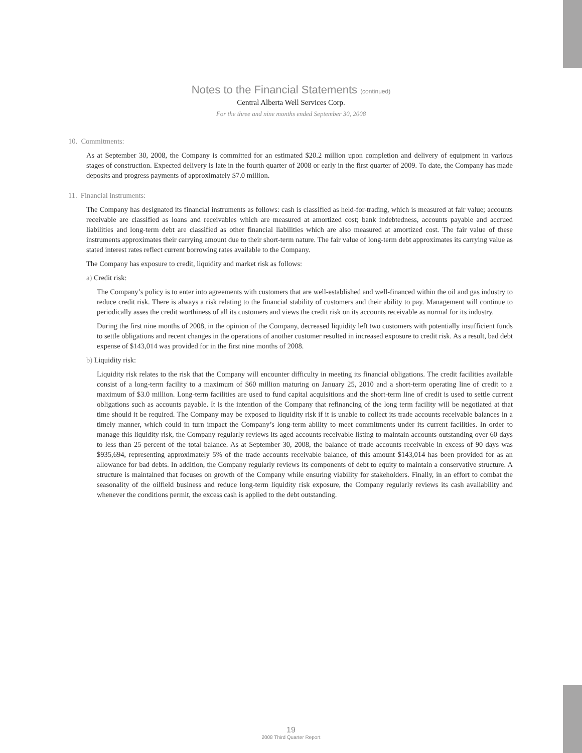Notes to the Financial Statements (continued)
Central Alberta Well Services Corp.
For the three and nine months ended September 30, 2008
10. Commitments:
As at September 30, 2008, the Company is committed for an estimated $20.2 million upon completion and delivery of equipment in various stages of construction. Expected delivery is late in the fourth quarter of 2008 or early in the first quarter of 2009. To date, the Company has made deposits and progress payments of approximately $7.0 million.
11. Financial instruments:
The Company has designated its financial instruments as follows: cash is classified as held-for-trading, which is measured at fair value; accounts receivable are classified as loans and receivables which are measured at amortized cost; bank indebtedness, accounts payable and accrued liabilities and long-term debt are classified as other financial liabilities which are also measured at amortized cost. The fair value of these instruments approximates their carrying amount due to their short-term nature. The fair value of long-term debt approximates its carrying value as stated interest rates reflect current borrowing rates available to the Company.
The Company has exposure to credit, liquidity and market risk as follows:
a) Credit risk:
The Company’s policy is to enter into agreements with customers that are well-established and well-financed within the oil and gas industry to reduce credit risk. There is always a risk relating to the financial stability of customers and their ability to pay. Management will continue to periodically asses the credit worthiness of all its customers and views the credit risk on its accounts receivable as normal for its industry.
During the first nine months of 2008, in the opinion of the Company, decreased liquidity left two customers with potentially insufficient funds to settle obligations and recent changes in the operations of another customer resulted in increased exposure to credit risk. As a result, bad debt expense of $143,014 was provided for in the first nine months of 2008.
b) Liquidity risk:
Liquidity risk relates to the risk that the Company will encounter difficulty in meeting its financial obligations. The credit facilities available consist of a long-term facility to a maximum of $60 million maturing on January 25, 2010 and a short-term operating line of credit to a maximum of $3.0 million. Long-term facilities are used to fund capital acquisitions and the short-term line of credit is used to settle current obligations such as accounts payable. It is the intention of the Company that refinancing of the long term facility will be negotiated at that time should it be required. The Company may be exposed to liquidity risk if it is unable to collect its trade accounts receivable balances in a timely manner, which could in turn impact the Company’s long-term ability to meet commitments under its current facilities. In order to manage this liquidity risk, the Company regularly reviews its aged accounts receivable listing to maintain accounts outstanding over 60 days to less than 25 percent of the total balance. As at September 30, 2008, the balance of trade accounts receivable in excess of 90 days was $935,694, representing approximately 5% of the trade accounts receivable balance, of this amount $143,014 has been provided for as an allowance for bad debts. In addition, the Company regularly reviews its components of debt to equity to maintain a conservative structure. A structure is maintained that focuses on growth of the Company while ensuring viability for stakeholders. Finally, in an effort to combat the seasonality of the oilfield business and reduce long-term liquidity risk exposure, the Company regularly reviews its cash availability and whenever the conditions permit, the excess cash is applied to the debt outstanding.
19
2008 Third Quarter Report